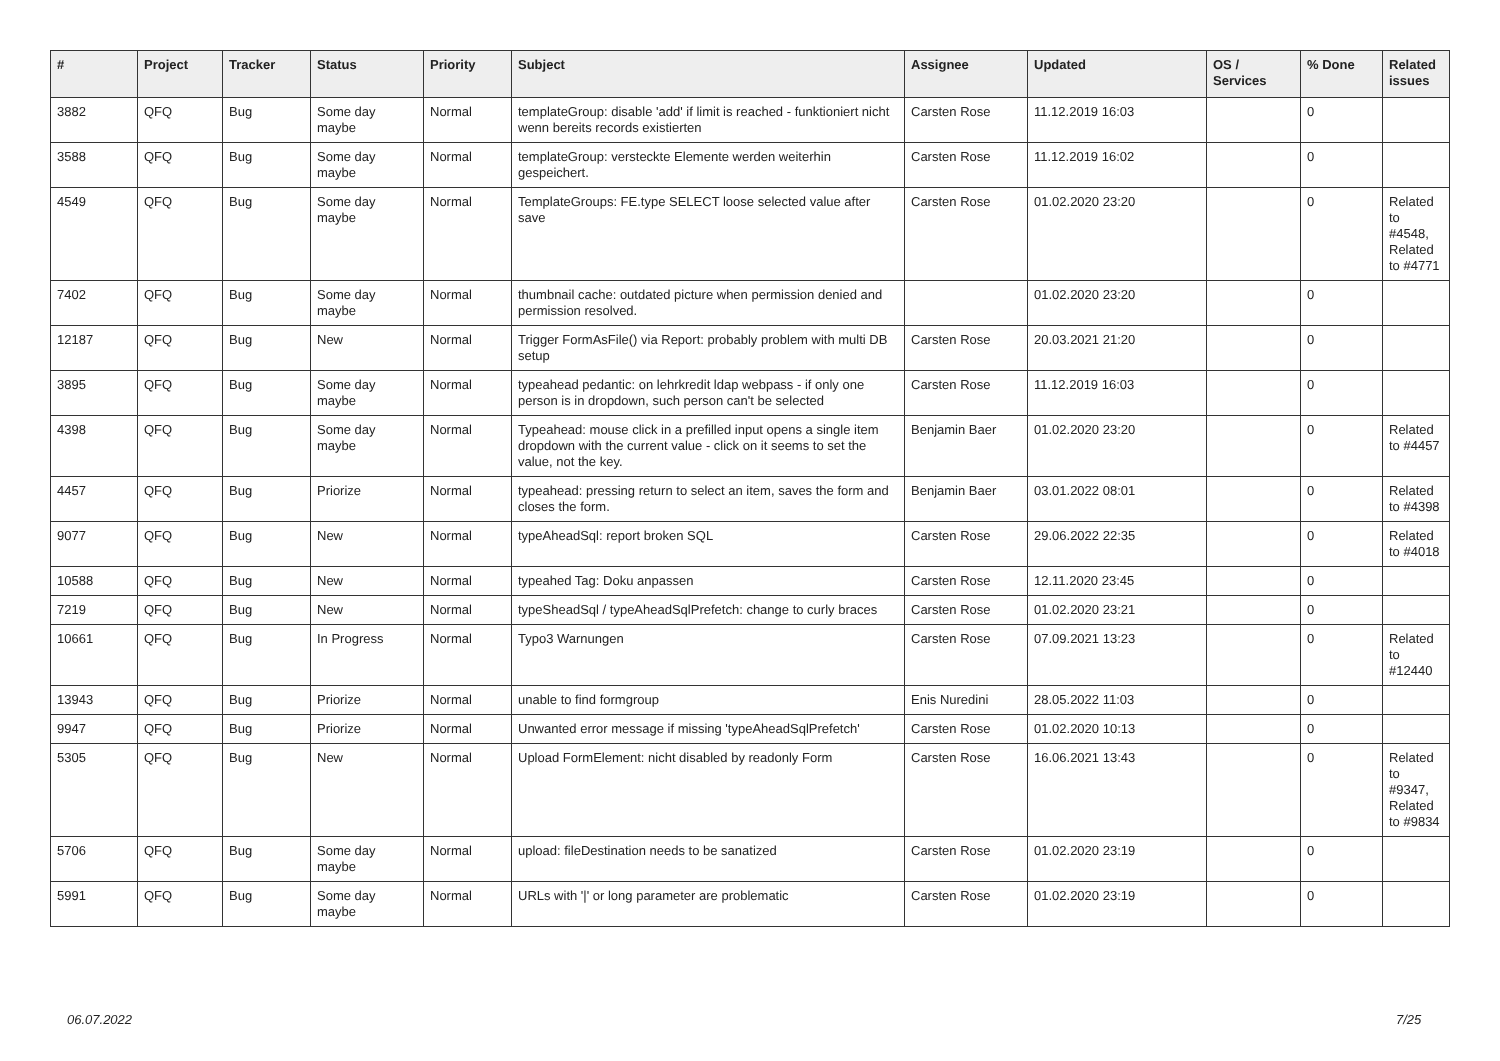| # | Project | Tracker | Status | Priority | Subject | Assignee | Updated | OS / Services | % Done | Related issues |
| --- | --- | --- | --- | --- | --- | --- | --- | --- | --- | --- |
| 3882 | QFQ | Bug | Some day maybe | Normal | templateGroup: disable 'add' if limit is reached - funktioniert nicht wenn bereits records existierten | Carsten Rose | 11.12.2019 16:03 | | 0 | |
| 3588 | QFQ | Bug | Some day maybe | Normal | templateGroup: versteckte Elemente werden weiterhin gespeichert. | Carsten Rose | 11.12.2019 16:02 | | 0 | |
| 4549 | QFQ | Bug | Some day maybe | Normal | TemplateGroups: FE.type SELECT loose selected value after save | Carsten Rose | 01.02.2020 23:20 | | 0 | Related to #4548, Related to #4771 |
| 7402 | QFQ | Bug | Some day maybe | Normal | thumbnail cache: outdated picture when permission denied and permission resolved. | | 01.02.2020 23:20 | | 0 | |
| 12187 | QFQ | Bug | New | Normal | Trigger FormAsFile() via Report: probably problem with multi DB setup | Carsten Rose | 20.03.2021 21:20 | | 0 | |
| 3895 | QFQ | Bug | Some day maybe | Normal | typeahead pedantic: on lehrkredit ldap webpass - if only one person is in dropdown, such person can't be selected | Carsten Rose | 11.12.2019 16:03 | | 0 | |
| 4398 | QFQ | Bug | Some day maybe | Normal | Typeahead: mouse click in a prefilled input opens a single item dropdown with the current value - click on it seems to set the value, not the key. | Benjamin Baer | 01.02.2020 23:20 | | 0 | Related to #4457 |
| 4457 | QFQ | Bug | Priorize | Normal | typeahead: pressing return to select an item, saves the form and closes the form. | Benjamin Baer | 03.01.2022 08:01 | | 0 | Related to #4398 |
| 9077 | QFQ | Bug | New | Normal | typeAheadSql: report broken SQL | Carsten Rose | 29.06.2022 22:35 | | 0 | Related to #4018 |
| 10588 | QFQ | Bug | New | Normal | typeahed Tag: Doku anpassen | Carsten Rose | 12.11.2020 23:45 | | 0 | |
| 7219 | QFQ | Bug | New | Normal | typeSheadSql / typeAheadSqlPrefetch: change to curly braces | Carsten Rose | 01.02.2020 23:21 | | 0 | |
| 10661 | QFQ | Bug | In Progress | Normal | Typo3 Warnungen | Carsten Rose | 07.09.2021 13:23 | | 0 | Related to #12440 |
| 13943 | QFQ | Bug | Priorize | Normal | unable to find formgroup | Enis Nuredini | 28.05.2022 11:03 | | 0 | |
| 9947 | QFQ | Bug | Priorize | Normal | Unwanted error message if missing 'typeAheadSqlPrefetch' | Carsten Rose | 01.02.2020 10:13 | | 0 | |
| 5305 | QFQ | Bug | New | Normal | Upload FormElement: nicht disabled by readonly Form | Carsten Rose | 16.06.2021 13:43 | | 0 | Related to #9347, Related to #9834 |
| 5706 | QFQ | Bug | Some day maybe | Normal | upload: fileDestination needs to be sanatized | Carsten Rose | 01.02.2020 23:19 | | 0 | |
| 5991 | QFQ | Bug | Some day maybe | Normal | URLs with '/' or long parameter are problematic | Carsten Rose | 01.02.2020 23:19 | | 0 | |
06.07.2022 7/25